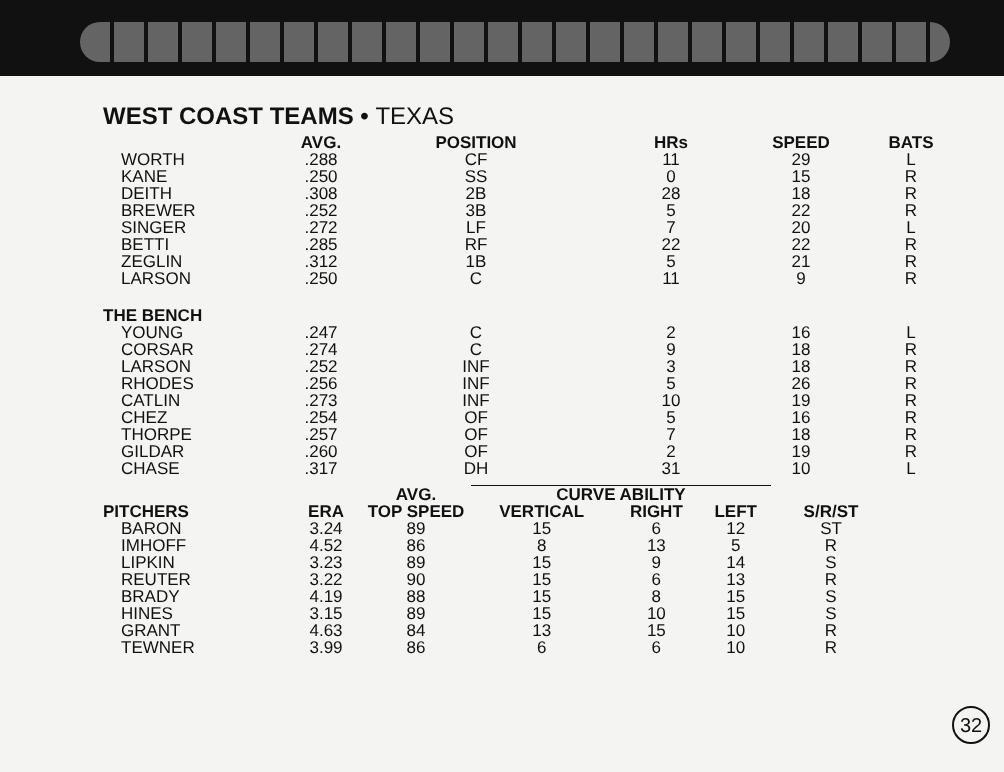WEST COAST TEAMS • TEXAS
| | AVG. | POSITION | HRs | SPEED | BATS |
| --- | --- | --- | --- | --- | --- |
| WORTH | .288 | CF | 11 | 29 | L |
| KANE | .250 | SS | 0 | 15 | R |
| DEITH | .308 | 2B | 28 | 18 | R |
| BREWER | .252 | 3B | 5 | 22 | R |
| SINGER | .272 | LF | 7 | 20 | L |
| BETTI | .285 | RF | 22 | 22 | R |
| ZEGLIN | .312 | 1B | 5 | 21 | R |
| LARSON | .250 | C | 11 | 9 | R |
| THE BENCH | | | | | |
| YOUNG | .247 | C | 2 | 16 | L |
| CORSAR | .274 | C | 9 | 18 | R |
| LARSON | .252 | INF | 3 | 18 | R |
| RHODES | .256 | INF | 5 | 26 | R |
| CATLIN | .273 | INF | 10 | 19 | R |
| CHEZ | .254 | OF | 5 | 16 | R |
| THORPE | .257 | OF | 7 | 18 | R |
| GILDAR | .260 | OF | 2 | 19 | R |
| CHASE | .317 | DH | 31 | 10 | L |
| | | AVG. | CURVE ABILITY | | | |
| --- | --- | --- | --- | --- | --- | --- |
| PITCHERS | ERA | TOP SPEED | VERTICAL | RIGHT | LEFT | S/R/ST |
| BARON | 3.24 | 89 | 15 | 6 | 12 | ST |
| IMHOFF | 4.52 | 86 | 8 | 13 | 5 | R |
| LIPKIN | 3.23 | 89 | 15 | 9 | 14 | S |
| REUTER | 3.22 | 90 | 15 | 6 | 13 | R |
| BRADY | 4.19 | 88 | 15 | 8 | 15 | S |
| HINES | 3.15 | 89 | 15 | 10 | 15 | S |
| GRANT | 4.63 | 84 | 13 | 15 | 10 | R |
| TEWNER | 3.99 | 86 | 6 | 6 | 10 | R |
32